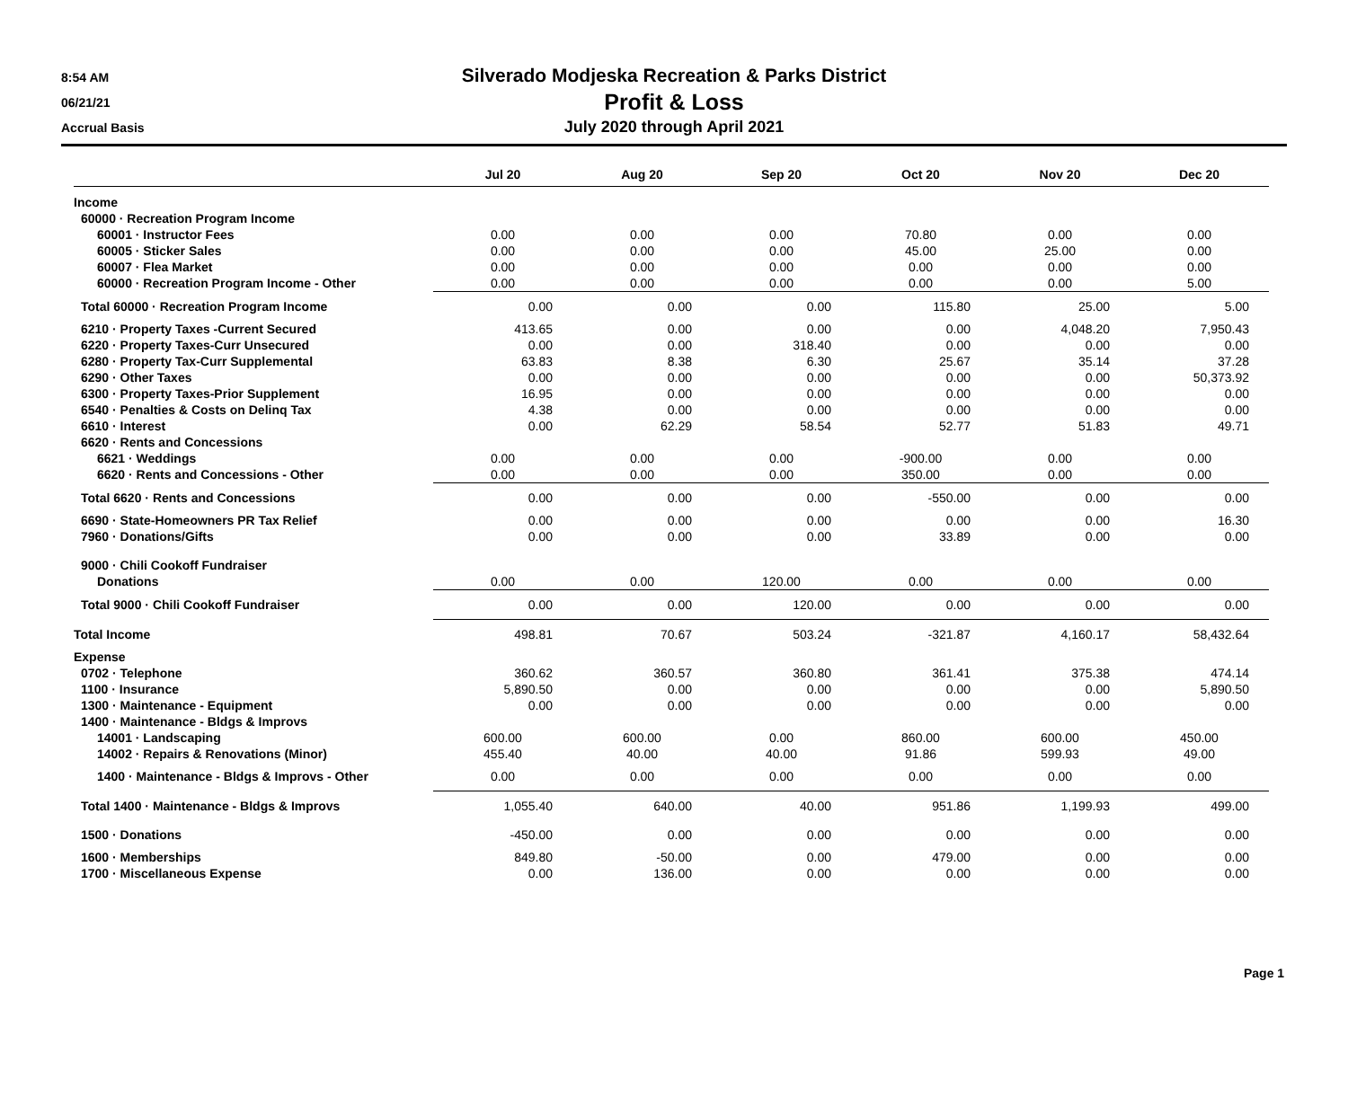8:54 AM
06/21/21
Accrual Basis
Silverado Modjeska Recreation & Parks District
Profit & Loss
July 2020 through April 2021
| | Jul 20 | Aug 20 | Sep 20 | Oct 20 | Nov 20 | Dec 20 |
| --- | --- | --- | --- | --- | --- | --- |
| Income | | | | | | |
| 60000 · Recreation Program Income | | | | | | |
| 60001 · Instructor Fees | 0.00 | 0.00 | 0.00 | 70.80 | 0.00 | 0.00 |
| 60005 · Sticker Sales | 0.00 | 0.00 | 0.00 | 45.00 | 25.00 | 0.00 |
| 60007 · Flea Market | 0.00 | 0.00 | 0.00 | 0.00 | 0.00 | 0.00 |
| 60000 · Recreation Program Income - Other | 0.00 | 0.00 | 0.00 | 0.00 | 0.00 | 5.00 |
| Total 60000 · Recreation Program Income | 0.00 | 0.00 | 0.00 | 115.80 | 25.00 | 5.00 |
| 6210 · Property Taxes -Current Secured | 413.65 | 0.00 | 0.00 | 0.00 | 4,048.20 | 7,950.43 |
| 6220 · Property Taxes-Curr Unsecured | 0.00 | 0.00 | 318.40 | 0.00 | 0.00 | 0.00 |
| 6280 · Property Tax-Curr Supplemental | 63.83 | 8.38 | 6.30 | 25.67 | 35.14 | 37.28 |
| 6290 · Other Taxes | 0.00 | 0.00 | 0.00 | 0.00 | 0.00 | 50,373.92 |
| 6300 · Property Taxes-Prior Supplement | 16.95 | 0.00 | 0.00 | 0.00 | 0.00 | 0.00 |
| 6540 · Penalties & Costs on Delinq Tax | 4.38 | 0.00 | 0.00 | 0.00 | 0.00 | 0.00 |
| 6610 · Interest | 0.00 | 62.29 | 58.54 | 52.77 | 51.83 | 49.71 |
| 6620 · Rents and Concessions | | | | | | |
| 6621 · Weddings | 0.00 | 0.00 | 0.00 | -900.00 | 0.00 | 0.00 |
| 6620 · Rents and Concessions - Other | 0.00 | 0.00 | 0.00 | 350.00 | 0.00 | 0.00 |
| Total 6620 · Rents and Concessions | 0.00 | 0.00 | 0.00 | -550.00 | 0.00 | 0.00 |
| 6690 · State-Homeowners PR Tax Relief | 0.00 | 0.00 | 0.00 | 0.00 | 0.00 | 16.30 |
| 7960 · Donations/Gifts | 0.00 | 0.00 | 0.00 | 33.89 | 0.00 | 0.00 |
| 9000 · Chili Cookoff Fundraiser | | | | | | |
| Donations | 0.00 | 0.00 | 120.00 | 0.00 | 0.00 | 0.00 |
| Total 9000 · Chili Cookoff Fundraiser | 0.00 | 0.00 | 120.00 | 0.00 | 0.00 | 0.00 |
| Total Income | 498.81 | 70.67 | 503.24 | -321.87 | 4,160.17 | 58,432.64 |
| Expense | | | | | | |
| 0702 · Telephone | 360.62 | 360.57 | 360.80 | 361.41 | 375.38 | 474.14 |
| 1100 · Insurance | 5,890.50 | 0.00 | 0.00 | 0.00 | 0.00 | 5,890.50 |
| 1300 · Maintenance - Equipment | 0.00 | 0.00 | 0.00 | 0.00 | 0.00 | 0.00 |
| 1400 · Maintenance - Bldgs & Improvs | | | | | | |
| 14001 · Landscaping | 600.00 | 600.00 | 0.00 | 860.00 | 600.00 | 450.00 |
| 14002 · Repairs & Renovations (Minor) | 455.40 | 40.00 | 40.00 | 91.86 | 599.93 | 49.00 |
| 1400 · Maintenance - Bldgs & Improvs - Other | 0.00 | 0.00 | 0.00 | 0.00 | 0.00 | 0.00 |
| Total 1400 · Maintenance - Bldgs & Improvs | 1,055.40 | 640.00 | 40.00 | 951.86 | 1,199.93 | 499.00 |
| 1500 · Donations | -450.00 | 0.00 | 0.00 | 0.00 | 0.00 | 0.00 |
| 1600 · Memberships | 849.80 | -50.00 | 0.00 | 479.00 | 0.00 | 0.00 |
| 1700 · Miscellaneous Expense | 0.00 | 136.00 | 0.00 | 0.00 | 0.00 | 0.00 |
Page 1